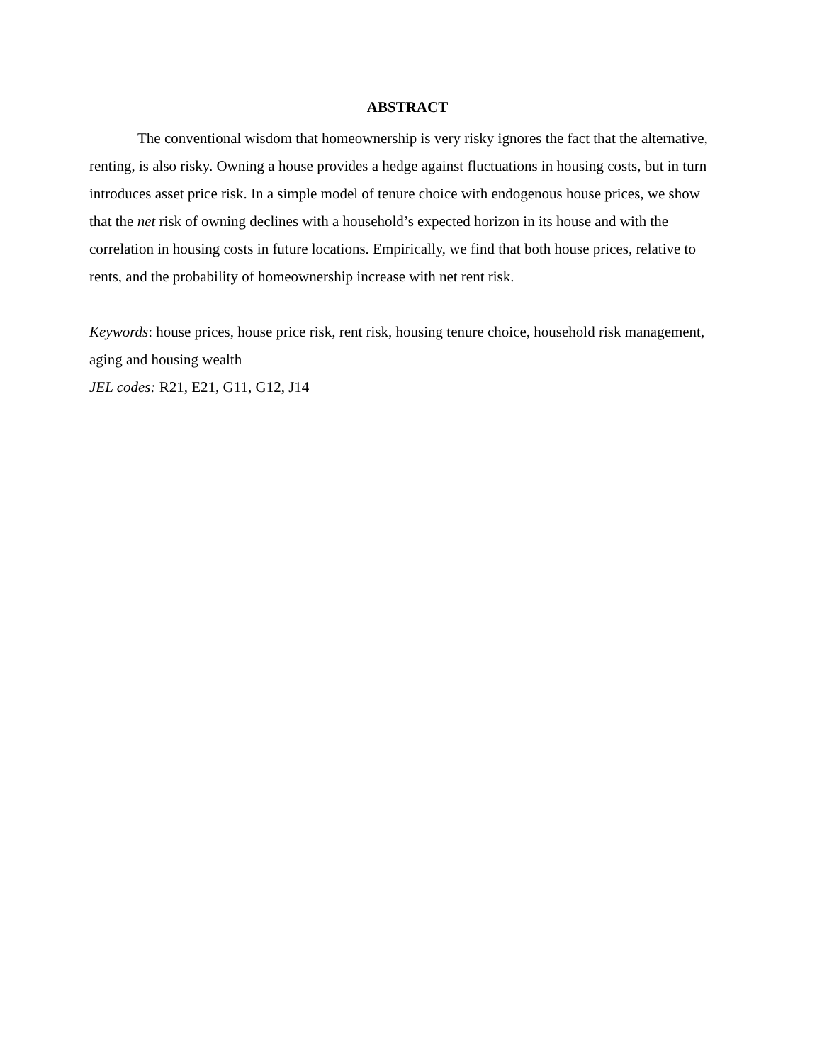ABSTRACT
The conventional wisdom that homeownership is very risky ignores the fact that the alternative, renting, is also risky. Owning a house provides a hedge against fluctuations in housing costs, but in turn introduces asset price risk. In a simple model of tenure choice with endogenous house prices, we show that the net risk of owning declines with a household’s expected horizon in its house and with the correlation in housing costs in future locations. Empirically, we find that both house prices, relative to rents, and the probability of homeownership increase with net rent risk.
Keywords: house prices, house price risk, rent risk, housing tenure choice, household risk management, aging and housing wealth
JEL codes: R21, E21, G11, G12, J14